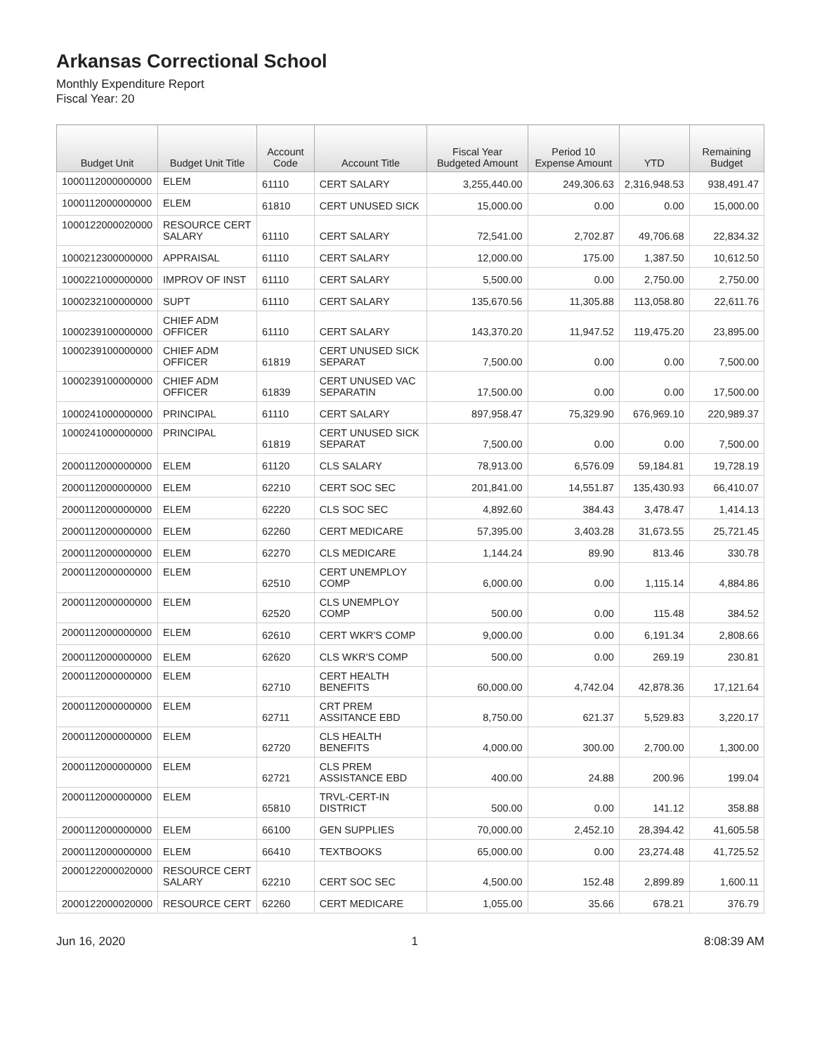Arkansas Correctional School
Monthly Expenditure Report
Fiscal Year: 20
| Budget Unit | Budget Unit Title | Account Code | Account Title | Fiscal Year Budgeted Amount | Period 10 Expense Amount | YTD | Remaining Budget |
| --- | --- | --- | --- | --- | --- | --- | --- |
| 1000112000000000 | ELEM | 61110 | CERT SALARY | 3,255,440.00 | 249,306.63 | 2,316,948.53 | 938,491.47 |
| 1000112000000000 | ELEM | 61810 | CERT UNUSED SICK | 15,000.00 | 0.00 | 0.00 | 15,000.00 |
| 1000122000020000 | RESOURCE CERT SALARY | 61110 | CERT SALARY | 72,541.00 | 2,702.87 | 49,706.68 | 22,834.32 |
| 1000212300000000 | APPRAISAL | 61110 | CERT SALARY | 12,000.00 | 175.00 | 1,387.50 | 10,612.50 |
| 1000221000000000 | IMPROV OF INST | 61110 | CERT SALARY | 5,500.00 | 0.00 | 2,750.00 | 2,750.00 |
| 1000232100000000 | SUPT | 61110 | CERT SALARY | 135,670.56 | 11,305.88 | 113,058.80 | 22,611.76 |
| 1000239100000000 | CHIEF ADM OFFICER | 61110 | CERT SALARY | 143,370.20 | 11,947.52 | 119,475.20 | 23,895.00 |
| 1000239100000000 | CHIEF ADM OFFICER | 61819 | CERT UNUSED SICK SEPARAT | 7,500.00 | 0.00 | 0.00 | 7,500.00 |
| 1000239100000000 | CHIEF ADM OFFICER | 61839 | CERT UNUSED VAC SEPARATIN | 17,500.00 | 0.00 | 0.00 | 17,500.00 |
| 1000241000000000 | PRINCIPAL | 61110 | CERT SALARY | 897,958.47 | 75,329.90 | 676,969.10 | 220,989.37 |
| 1000241000000000 | PRINCIPAL | 61819 | CERT UNUSED SICK SEPARAT | 7,500.00 | 0.00 | 0.00 | 7,500.00 |
| 2000112000000000 | ELEM | 61120 | CLS SALARY | 78,913.00 | 6,576.09 | 59,184.81 | 19,728.19 |
| 2000112000000000 | ELEM | 62210 | CERT SOC SEC | 201,841.00 | 14,551.87 | 135,430.93 | 66,410.07 |
| 2000112000000000 | ELEM | 62220 | CLS SOC SEC | 4,892.60 | 384.43 | 3,478.47 | 1,414.13 |
| 2000112000000000 | ELEM | 62260 | CERT MEDICARE | 57,395.00 | 3,403.28 | 31,673.55 | 25,721.45 |
| 2000112000000000 | ELEM | 62270 | CLS MEDICARE | 1,144.24 | 89.90 | 813.46 | 330.78 |
| 2000112000000000 | ELEM | 62510 | CERT UNEMPLOY COMP | 6,000.00 | 0.00 | 1,115.14 | 4,884.86 |
| 2000112000000000 | ELEM | 62520 | CLS UNEMPLOY COMP | 500.00 | 0.00 | 115.48 | 384.52 |
| 2000112000000000 | ELEM | 62610 | CERT WKR'S COMP | 9,000.00 | 0.00 | 6,191.34 | 2,808.66 |
| 2000112000000000 | ELEM | 62620 | CLS WKR'S COMP | 500.00 | 0.00 | 269.19 | 230.81 |
| 2000112000000000 | ELEM | 62710 | CERT HEALTH BENEFITS | 60,000.00 | 4,742.04 | 42,878.36 | 17,121.64 |
| 2000112000000000 | ELEM | 62711 | CRT PREM ASSITANCE EBD | 8,750.00 | 621.37 | 5,529.83 | 3,220.17 |
| 2000112000000000 | ELEM | 62720 | CLS HEALTH BENEFITS | 4,000.00 | 300.00 | 2,700.00 | 1,300.00 |
| 2000112000000000 | ELEM | 62721 | CLS PREM ASSISTANCE EBD | 400.00 | 24.88 | 200.96 | 199.04 |
| 2000112000000000 | ELEM | 65810 | TRVL-CERT-IN DISTRICT | 500.00 | 0.00 | 141.12 | 358.88 |
| 2000112000000000 | ELEM | 66100 | GEN SUPPLIES | 70,000.00 | 2,452.10 | 28,394.42 | 41,605.58 |
| 2000112000000000 | ELEM | 66410 | TEXTBOOKS | 65,000.00 | 0.00 | 23,274.48 | 41,725.52 |
| 2000122000020000 | RESOURCE CERT SALARY | 62210 | CERT SOC SEC | 4,500.00 | 152.48 | 2,899.89 | 1,600.11 |
| 2000122000020000 | RESOURCE CERT | 62260 | CERT MEDICARE | 1,055.00 | 35.66 | 678.21 | 376.79 |
Jun 16, 2020 1 8:08:39 AM